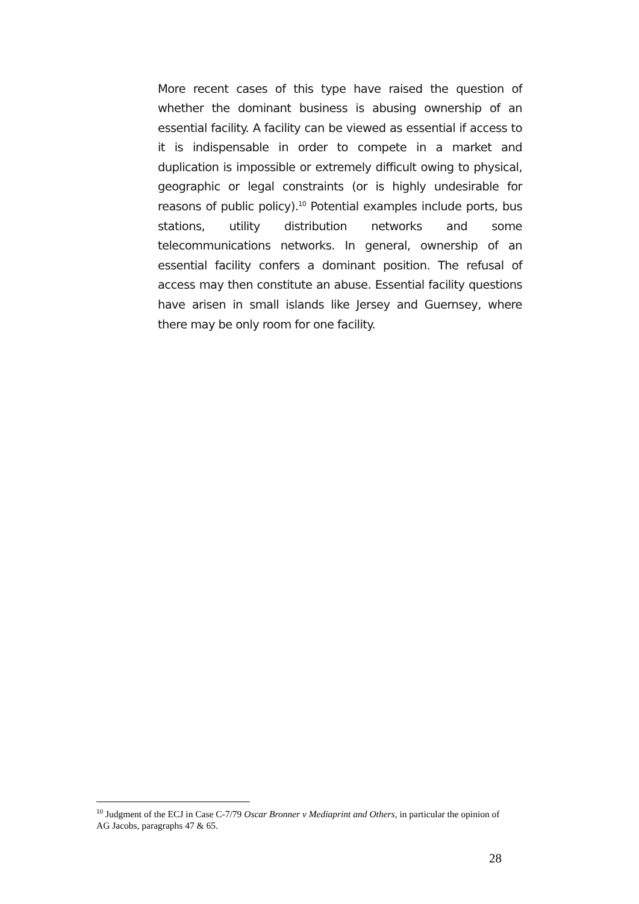More recent cases of this type have raised the question of whether the dominant business is abusing ownership of an essential facility. A facility can be viewed as essential if access to it is indispensable in order to compete in a market and duplication is impossible or extremely difficult owing to physical, geographic or legal constraints (or is highly undesirable for reasons of public policy).<sup>10</sup> Potential examples include ports, bus stations, utility distribution networks and some telecommunications networks. In general, ownership of an essential facility confers a dominant position. The refusal of access may then constitute an abuse. Essential facility questions have arisen in small islands like Jersey and Guernsey, where there may be only room for one facility.
<sup>10</sup> Judgment of the ECJ in Case C-7/79 Oscar Bronner v Mediaprint and Others, in particular the opinion of AG Jacobs, paragraphs 47 & 65.
28